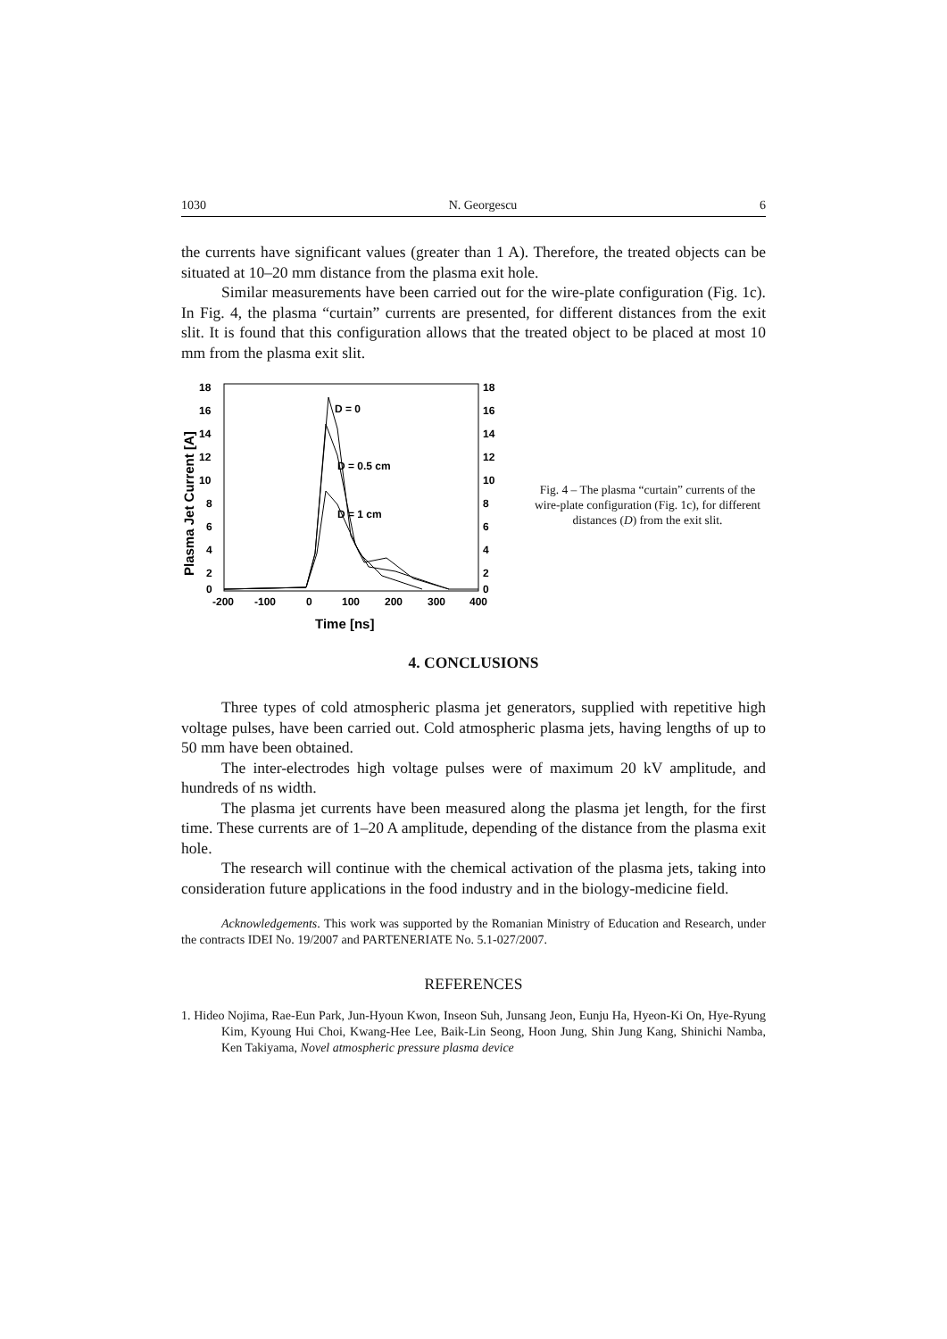1030 N. Georgescu 6
the currents have significant values (greater than 1 A). Therefore, the treated objects can be situated at 10–20 mm distance from the plasma exit hole.
Similar measurements have been carried out for the wire-plate configuration (Fig. 1c). In Fig. 4, the plasma “curtain” currents are presented, for different distances from the exit slit. It is found that this configuration allows that the treated object to be placed at most 10 mm from the plasma exit slit.
18
16
14
12
10
8
6
4
2
0
18
16
14
12
10
8
6
4
2
0
-200
-100
0
100
200
300
400
Time [ns]
Plasma Jet Current [A]
D = 0
D = 0.5 cm
D = 1 cm
Fig. 4 – The plasma “curtain” currents of the wire-plate configuration (Fig. 1c), for different distances (D) from the exit slit.
4. CONCLUSIONS
Three types of cold atmospheric plasma jet generators, supplied with repetitive high voltage pulses, have been carried out. Cold atmospheric plasma jets, having lengths of up to 50 mm have been obtained.
The inter-electrodes high voltage pulses were of maximum 20 kV amplitude, and hundreds of ns width.
The plasma jet currents have been measured along the plasma jet length, for the first time. These currents are of 1–20 A amplitude, depending of the distance from the plasma exit hole.
The research will continue with the chemical activation of the plasma jets, taking into consideration future applications in the food industry and in the biology-medicine field.
Acknowledgements. This work was supported by the Romanian Ministry of Education and Research, under the contracts IDEI No. 19/2007 and PARTENERIATE No. 5.1-027/2007.
REFERENCES
1. Hideo Nojima, Rae-Eun Park, Jun-Hyoun Kwon, Inseon Suh, Junsang Jeon, Eunju Ha, Hyeon-Ki On, Hye-Ryung Kim, Kyoung Hui Choi, Kwang-Hee Lee, Baik-Lin Seong, Hoon Jung, Shin Jung Kang, Shinichi Namba, Ken Takiyama, Novel atmospheric pressure plasma device